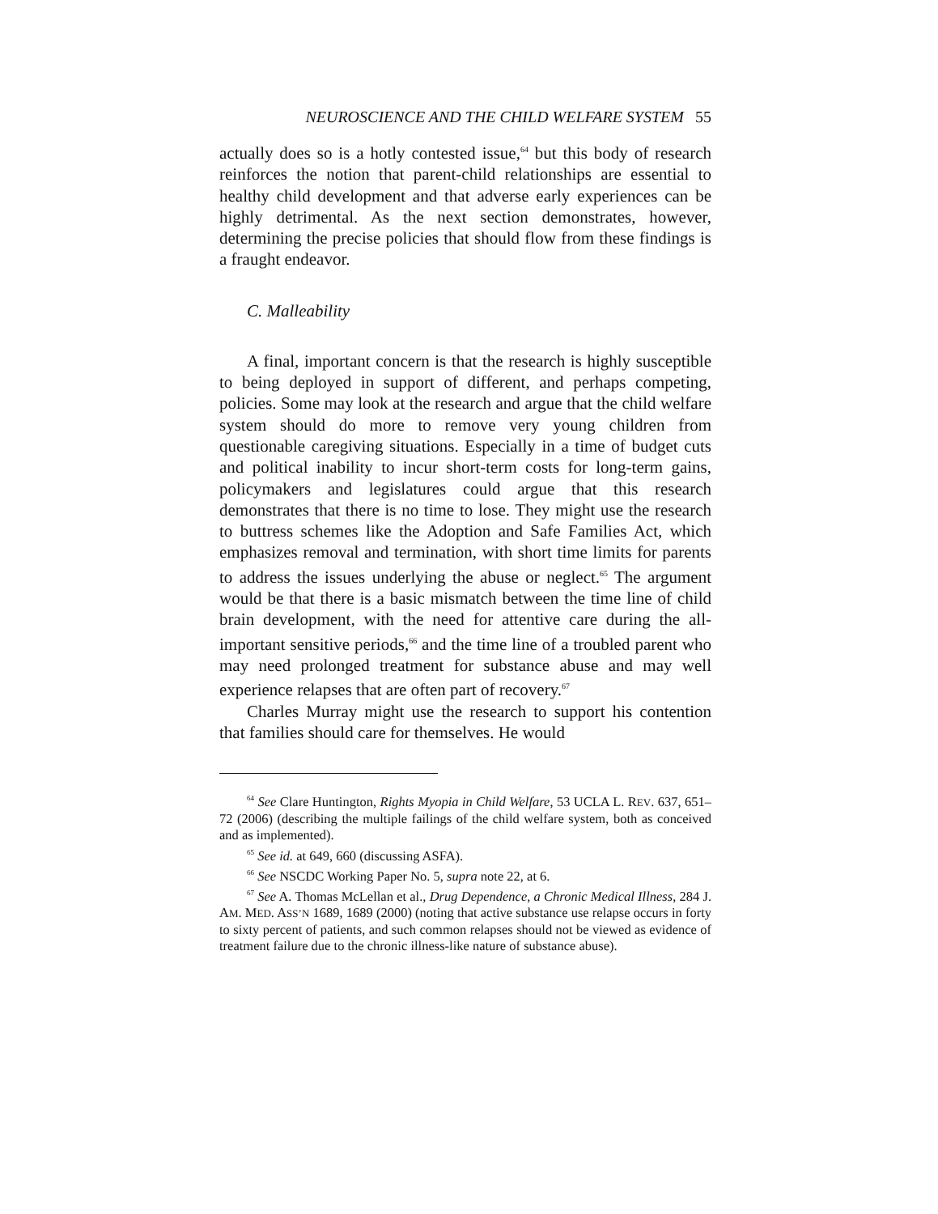NEUROSCIENCE AND THE CHILD WELFARE SYSTEM 55
actually does so is a hotly contested issue,<sup>64</sup> but this body of research reinforces the notion that parent-child relationships are essential to healthy child development and that adverse early experiences can be highly detrimental. As the next section demonstrates, however, determining the precise policies that should flow from these findings is a fraught endeavor.
C. Malleability
A final, important concern is that the research is highly susceptible to being deployed in support of different, and perhaps competing, policies. Some may look at the research and argue that the child welfare system should do more to remove very young children from questionable caregiving situations. Especially in a time of budget cuts and political inability to incur short-term costs for long-term gains, policymakers and legislatures could argue that this research demonstrates that there is no time to lose. They might use the research to buttress schemes like the Adoption and Safe Families Act, which emphasizes removal and termination, with short time limits for parents to address the issues underlying the abuse or neglect.<sup>65</sup> The argument would be that there is a basic mismatch between the time line of child brain development, with the need for attentive care during the all-important sensitive periods,<sup>66</sup> and the time line of a troubled parent who may need prolonged treatment for substance abuse and may well experience relapses that are often part of recovery.<sup>67</sup>
Charles Murray might use the research to support his contention that families should care for themselves. He would
<sup>64</sup> See Clare Huntington, Rights Myopia in Child Welfare, 53 UCLA L. REV. 637, 651–72 (2006) (describing the multiple failings of the child welfare system, both as conceived and as implemented).
<sup>65</sup> See id. at 649, 660 (discussing ASFA).
<sup>66</sup> See NSCDC Working Paper No. 5, supra note 22, at 6.
<sup>67</sup> See A. Thomas McLellan et al., Drug Dependence, a Chronic Medical Illness, 284 J. AM. MED. ASS’N 1689, 1689 (2000) (noting that active substance use relapse occurs in forty to sixty percent of patients, and such common relapses should not be viewed as evidence of treatment failure due to the chronic illness-like nature of substance abuse).